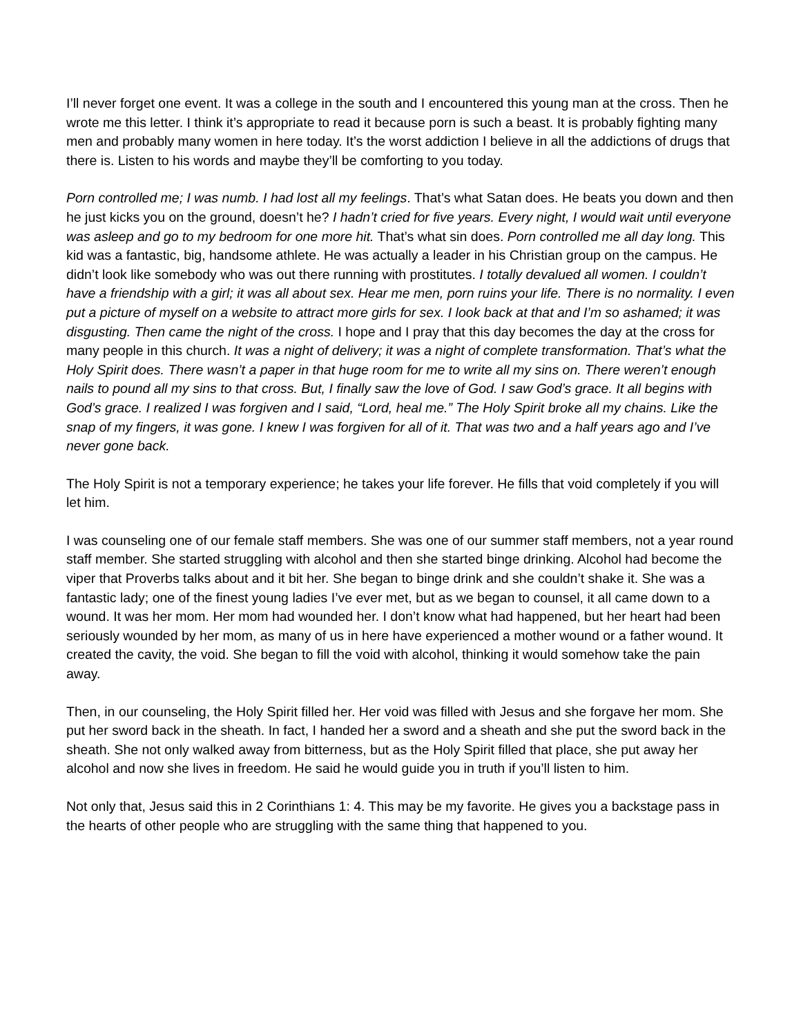I’ll never forget one event. It was a college in the south and I encountered this young man at the cross. Then he wrote me this letter. I think it’s appropriate to read it because porn is such a beast. It is probably fighting many men and probably many women in here today. It’s the worst addiction I believe in all the addictions of drugs that there is. Listen to his words and maybe they’ll be comforting to you today.
Porn controlled me; I was numb. I had lost all my feelings. That’s what Satan does. He beats you down and then he just kicks you on the ground, doesn’t he? I hadn’t cried for five years. Every night, I would wait until everyone was asleep and go to my bedroom for one more hit. That’s what sin does. Porn controlled me all day long. This kid was a fantastic, big, handsome athlete. He was actually a leader in his Christian group on the campus. He didn’t look like somebody who was out there running with prostitutes. I totally devalued all women. I couldn’t have a friendship with a girl; it was all about sex. Hear me men, porn ruins your life. There is no normality. I even put a picture of myself on a website to attract more girls for sex. I look back at that and I’m so ashamed; it was disgusting. Then came the night of the cross. I hope and I pray that this day becomes the day at the cross for many people in this church. It was a night of delivery; it was a night of complete transformation. That’s what the Holy Spirit does. There wasn’t a paper in that huge room for me to write all my sins on. There weren’t enough nails to pound all my sins to that cross. But, I finally saw the love of God. I saw God’s grace. It all begins with God’s grace. I realized I was forgiven and I said, “Lord, heal me.” The Holy Spirit broke all my chains. Like the snap of my fingers, it was gone. I knew I was forgiven for all of it. That was two and a half years ago and I’ve never gone back.
The Holy Spirit is not a temporary experience; he takes your life forever. He fills that void completely if you will let him.
I was counseling one of our female staff members. She was one of our summer staff members, not a year round staff member. She started struggling with alcohol and then she started binge drinking. Alcohol had become the viper that Proverbs talks about and it bit her. She began to binge drink and she couldn’t shake it. She was a fantastic lady; one of the finest young ladies I’ve ever met, but as we began to counsel, it all came down to a wound. It was her mom. Her mom had wounded her. I don’t know what had happened, but her heart had been seriously wounded by her mom, as many of us in here have experienced a mother wound or a father wound. It created the cavity, the void. She began to fill the void with alcohol, thinking it would somehow take the pain away.
Then, in our counseling, the Holy Spirit filled her. Her void was filled with Jesus and she forgave her mom. She put her sword back in the sheath. In fact, I handed her a sword and a sheath and she put the sword back in the sheath. She not only walked away from bitterness, but as the Holy Spirit filled that place, she put away her alcohol and now she lives in freedom. He said he would guide you in truth if you’ll listen to him.
Not only that, Jesus said this in 2 Corinthians 1: 4. This may be my favorite. He gives you a backstage pass in the hearts of other people who are struggling with the same thing that happened to you.